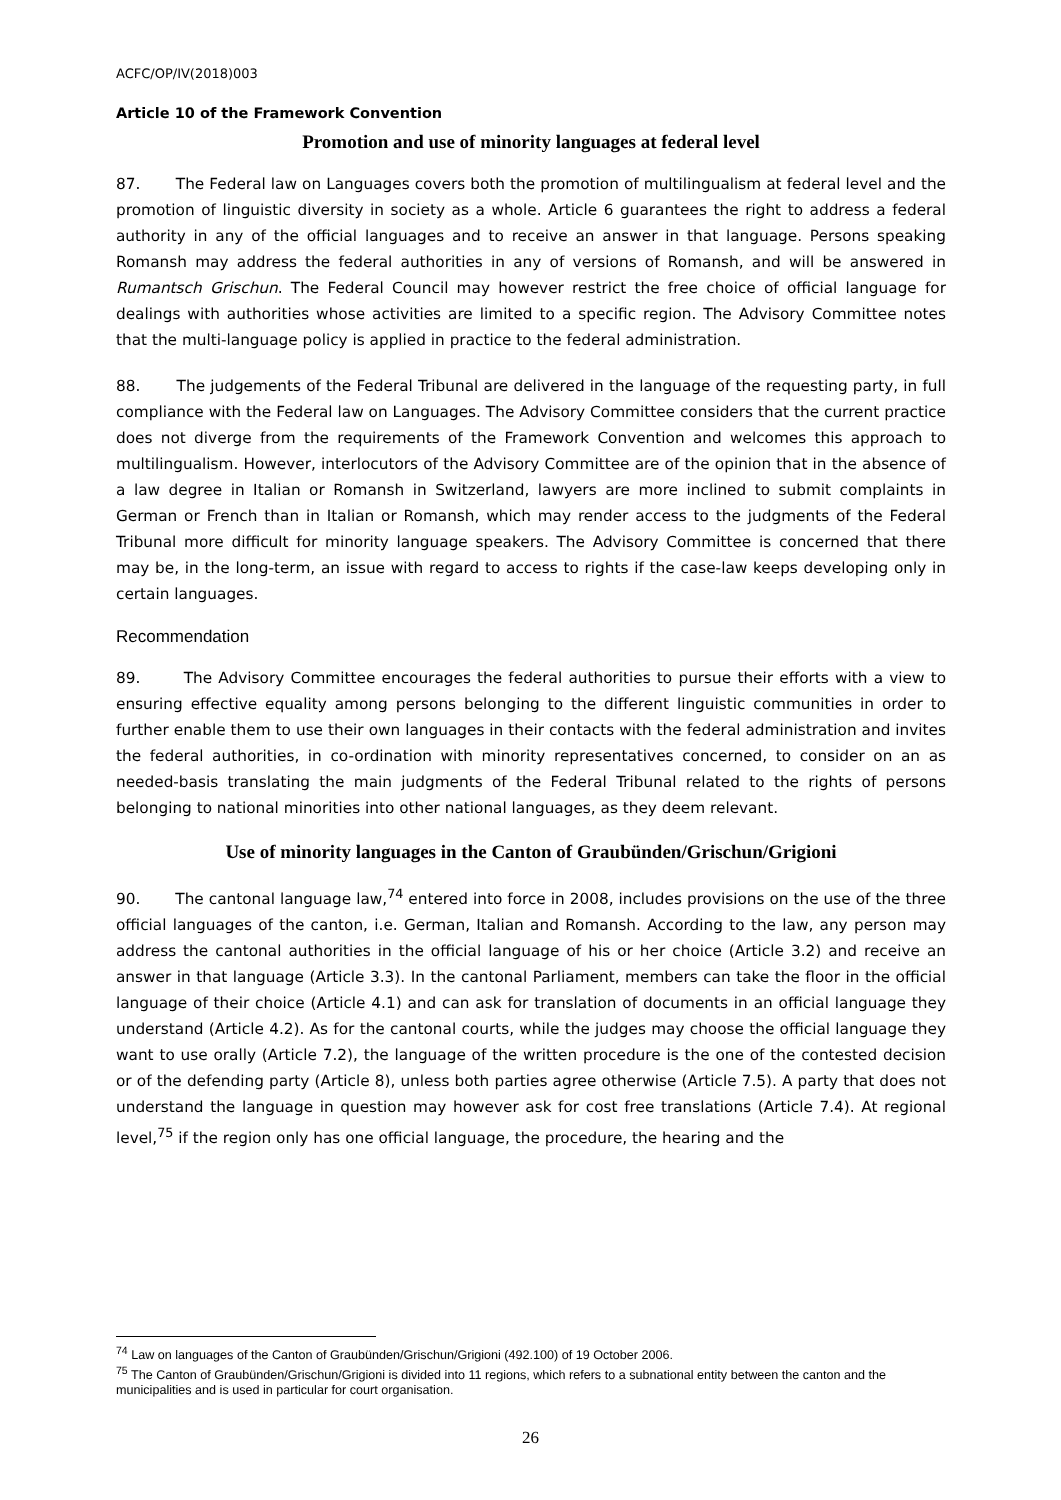ACFC/OP/IV(2018)003
Article 10 of the Framework Convention
Promotion and use of minority languages at federal level
87. The Federal law on Languages covers both the promotion of multilingualism at federal level and the promotion of linguistic diversity in society as a whole. Article 6 guarantees the right to address a federal authority in any of the official languages and to receive an answer in that language. Persons speaking Romansh may address the federal authorities in any of versions of Romansh, and will be answered in Rumantsch Grischun. The Federal Council may however restrict the free choice of official language for dealings with authorities whose activities are limited to a specific region. The Advisory Committee notes that the multi-language policy is applied in practice to the federal administration.
88. The judgements of the Federal Tribunal are delivered in the language of the requesting party, in full compliance with the Federal law on Languages. The Advisory Committee considers that the current practice does not diverge from the requirements of the Framework Convention and welcomes this approach to multilingualism. However, interlocutors of the Advisory Committee are of the opinion that in the absence of a law degree in Italian or Romansh in Switzerland, lawyers are more inclined to submit complaints in German or French than in Italian or Romansh, which may render access to the judgments of the Federal Tribunal more difficult for minority language speakers. The Advisory Committee is concerned that there may be, in the long-term, an issue with regard to access to rights if the case-law keeps developing only in certain languages.
Recommendation
89. The Advisory Committee encourages the federal authorities to pursue their efforts with a view to ensuring effective equality among persons belonging to the different linguistic communities in order to further enable them to use their own languages in their contacts with the federal administration and invites the federal authorities, in co-ordination with minority representatives concerned, to consider on an as needed-basis translating the main judgments of the Federal Tribunal related to the rights of persons belonging to national minorities into other national languages, as they deem relevant.
Use of minority languages in the Canton of Graubünden/Grischun/Grigioni
90. The cantonal language law,<sup>74</sup> entered into force in 2008, includes provisions on the use of the three official languages of the canton, i.e. German, Italian and Romansh. According to the law, any person may address the cantonal authorities in the official language of his or her choice (Article 3.2) and receive an answer in that language (Article 3.3). In the cantonal Parliament, members can take the floor in the official language of their choice (Article 4.1) and can ask for translation of documents in an official language they understand (Article 4.2). As for the cantonal courts, while the judges may choose the official language they want to use orally (Article 7.2), the language of the written procedure is the one of the contested decision or of the defending party (Article 8), unless both parties agree otherwise (Article 7.5). A party that does not understand the language in question may however ask for cost free translations (Article 7.4). At regional level,<sup>75</sup> if the region only has one official language, the procedure, the hearing and the
<sup>74</sup> Law on languages of the Canton of Graubünden/Grischun/Grigioni (492.100) of 19 October 2006.
<sup>75</sup> The Canton of Graubünden/Grischun/Grigioni is divided into 11 regions, which refers to a subnational entity between the canton and the municipalities and is used in particular for court organisation.
26